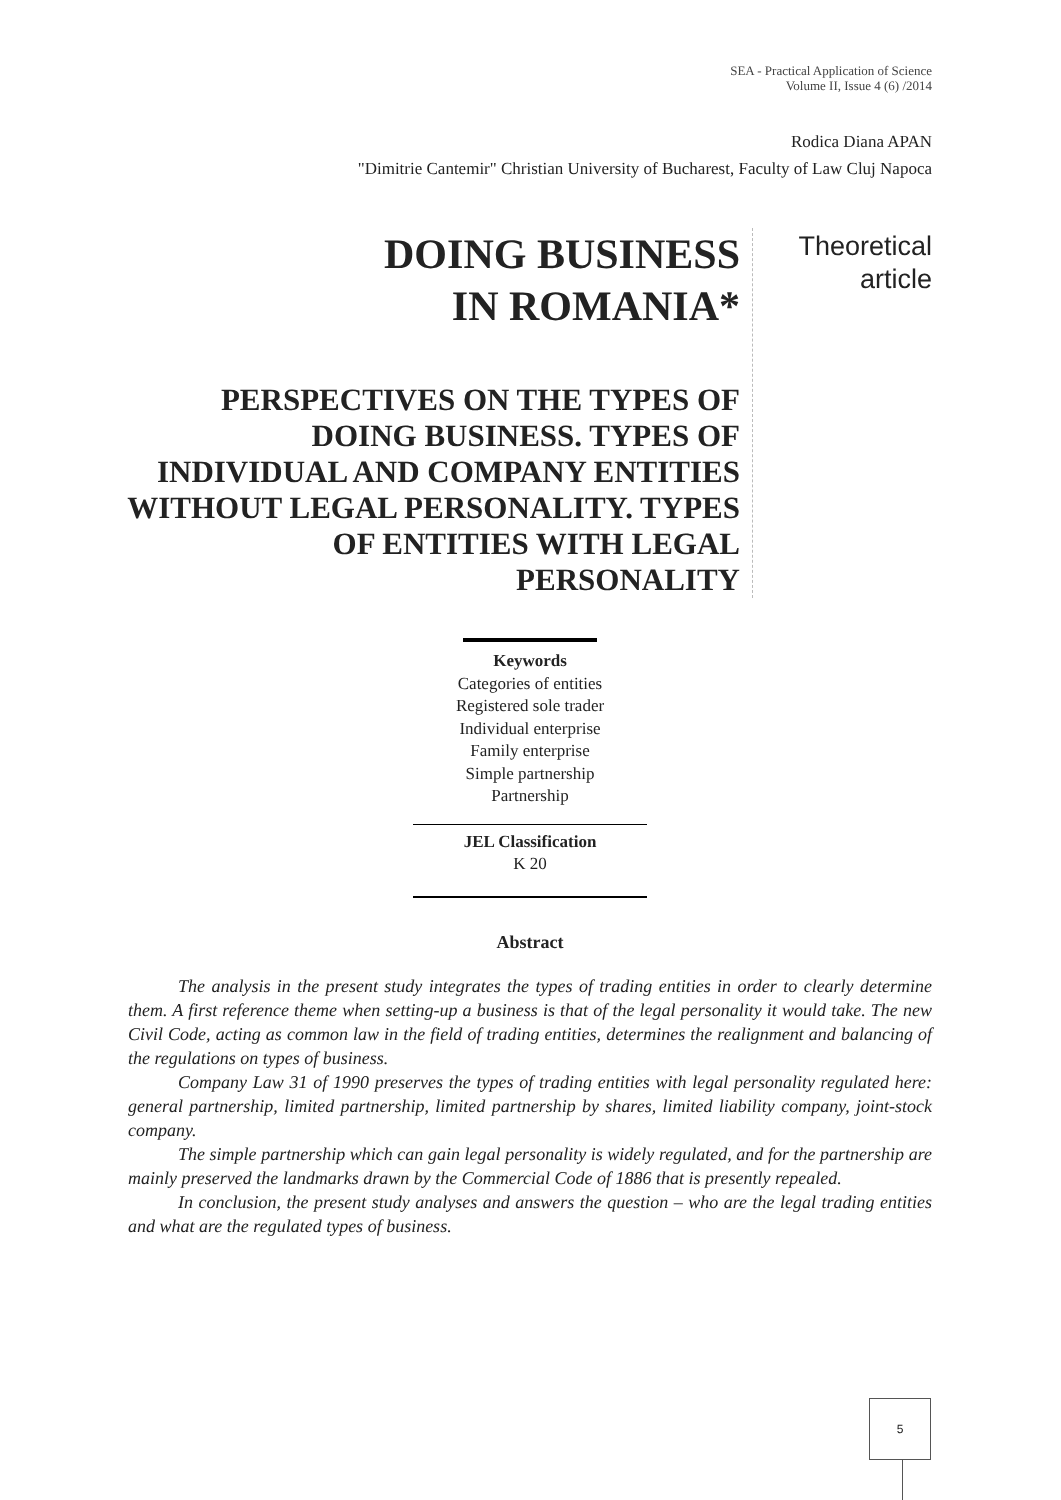SEA - Practical Application of Science
Volume II, Issue 4 (6) /2014
Rodica Diana APAN
"Dimitrie Cantemir" Christian University of Bucharest, Faculty of Law Cluj Napoca
DOING BUSINESS
IN ROMANIA*
PERSPECTIVES ON THE TYPES OF DOING BUSINESS. TYPES OF INDIVIDUAL AND COMPANY ENTITIES WITHOUT LEGAL PERSONALITY. TYPES OF ENTITIES WITH LEGAL PERSONALITY
Theoretical article
Keywords
Categories of entities
Registered sole trader
Individual enterprise
Family enterprise
Simple partnership
Partnership
JEL Classification
K 20
Abstract
The analysis in the present study integrates the types of trading entities in order to clearly determine them. A first reference theme when setting-up a business is that of the legal personality it would take. The new Civil Code, acting as common law in the field of trading entities, determines the realignment and balancing of the regulations on types of business.
Company Law 31 of 1990 preserves the types of trading entities with legal personality regulated here: general partnership, limited partnership, limited partnership by shares, limited liability company, joint-stock company.
The simple partnership which can gain legal personality is widely regulated, and for the partnership are mainly preserved the landmarks drawn by the Commercial Code of 1886 that is presently repealed.
In conclusion, the present study analyses and answers the question – who are the legal trading entities and what are the regulated types of business.
5